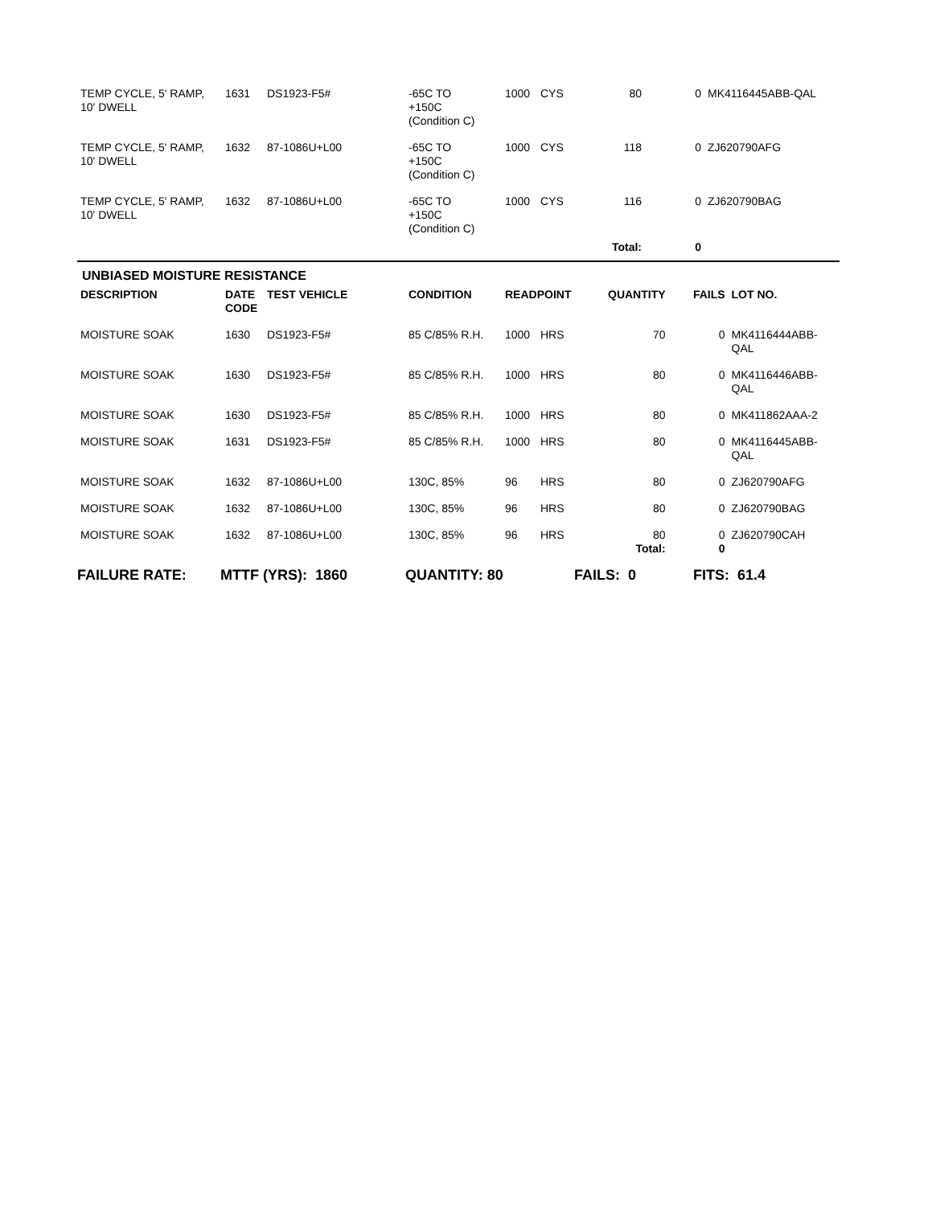| TEMP CYCLE, 5' RAMP, 10' DWELL | 1631 | DS1923-F5# | -65C TO +150C (Condition C) | 1000 | CYS | 80 | 0 | MK4116445ABB-QAL |
| TEMP CYCLE, 5' RAMP, 10' DWELL | 1632 | 87-1086U+L00 | -65C TO +150C (Condition C) | 1000 | CYS | 118 | 0 | ZJ620790AFG |
| TEMP CYCLE, 5' RAMP, 10' DWELL | 1632 | 87-1086U+L00 | -65C TO +150C (Condition C) | 1000 | CYS | 116 | 0 | ZJ620790BAG |
| | | | | | Total: | | 0 | |
UNBIASED MOISTURE RESISTANCE
| DESCRIPTION | DATE CODE | TEST VEHICLE | CONDITION | READPOINT | | QUANTITY | FAILS | LOT NO. |
| --- | --- | --- | --- | --- | --- | --- | --- | --- |
| MOISTURE SOAK | 1630 | DS1923-F5# | 85 C/85% R.H. | 1000 | HRS | 70 | 0 | MK4116444ABB-QAL |
| MOISTURE SOAK | 1630 | DS1923-F5# | 85 C/85% R.H. | 1000 | HRS | 80 | 0 | MK4116446ABB-QAL |
| MOISTURE SOAK | 1630 | DS1923-F5# | 85 C/85% R.H. | 1000 | HRS | 80 | 0 | MK411862AAA-2 |
| MOISTURE SOAK | 1631 | DS1923-F5# | 85 C/85% R.H. | 1000 | HRS | 80 | 0 | MK4116445ABB-QAL |
| MOISTURE SOAK | 1632 | 87-1086U+L00 | 130C, 85% | 96 | HRS | 80 | 0 | ZJ620790AFG |
| MOISTURE SOAK | 1632 | 87-1086U+L00 | 130C, 85% | 96 | HRS | 80 | 0 | ZJ620790BAG |
| MOISTURE SOAK | 1632 | 87-1086U+L00 | 130C, 85% | 96 | HRS | 80 | 0 | ZJ620790CAH |
| | | | | | Total: | | 0 | |
FAILURE RATE: MTTF (YRS): 1860 QUANTITY: 80 FAILS: 0 FITS: 61.4